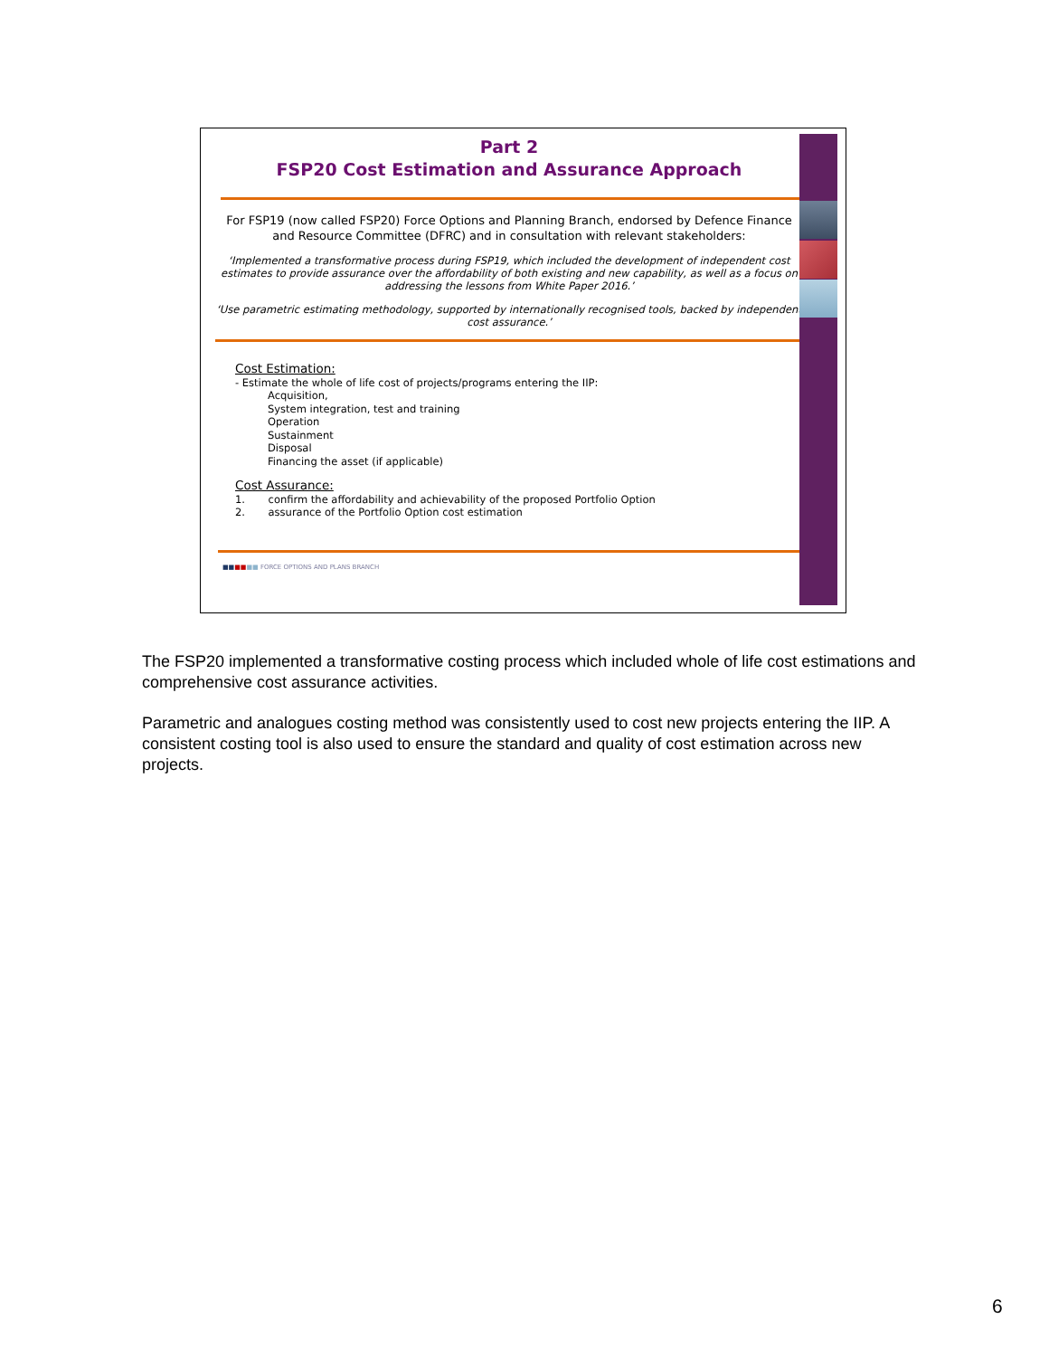Part 2
FSP20 Cost Estimation and Assurance Approach
For FSP19 (now called FSP20) Force Options and Planning Branch, endorsed by Defence Finance and Resource Committee (DFRC) and in consultation with relevant stakeholders:
‘Implemented a transformative process during FSP19, which included the development of independent cost estimates to provide assurance over the affordability of both existing and new capability, as well as a focus on addressing the lessons from White Paper 2016.’
‘Use parametric estimating methodology, supported by internationally recognised tools, backed by independent cost assurance.’
Cost Estimation:
- Estimate the whole of life cost of projects/programs entering the IIP:
Acquisition,
System integration, test and training
Operation
Sustainment
Disposal
Financing the asset (if applicable)
Cost Assurance:
1. confirm the affordability and achievability of the proposed Portfolio Option
2. assurance of the Portfolio Option cost estimation
■■■■■■ FORCE OPTIONS AND PLANS BRANCH
The FSP20 implemented a transformative costing process which included whole of life cost estimations and comprehensive cost assurance activities.
Parametric and analogues costing method was consistently used to cost new projects entering the IIP. A consistent costing tool is also used to ensure the standard and quality of cost estimation across new projects.
6